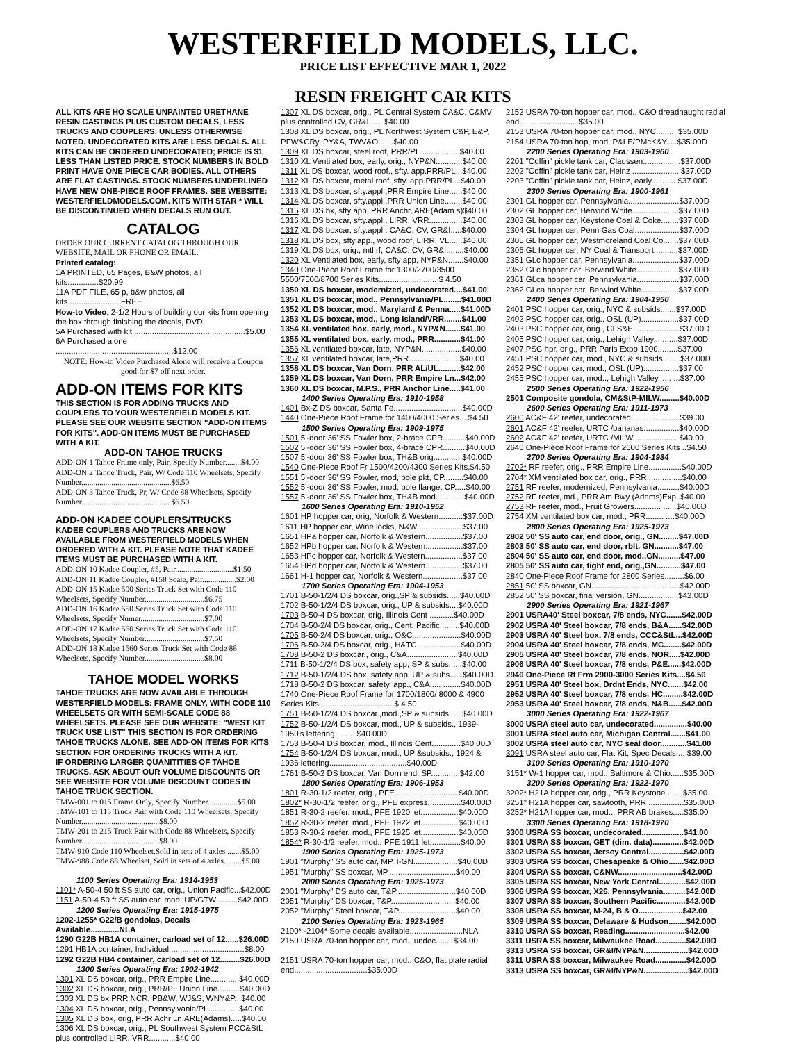WESTERFIELD MODELS, LLC.
PRICE LIST EFFECTIVE MAR 1, 2022
RESIN FREIGHT CAR KITS
ALL KITS ARE HO SCALE UNPAINTED URETHANE RESIN CASTINGS PLUS CUSTOM DECALS, LESS TRUCKS AND COUPLERS, UNLESS OTHERWISE NOTED. UNDECORATED KITS ARE LESS DECALS. ALL KITS CAN BE ORDERED UNDECORATED; PRICE IS $1 LESS THAN LISTED PRICE. STOCK NUMBERS IN BOLD PRINT HAVE ONE PIECE CAR BODIES. ALL OTHERS ARE FLAT CASTINGS. STOCK NUMBERS UNDERLINED HAVE NEW ONE-PIECE ROOF FRAMES. SEE WEBSITE: WESTERFIELDMODELS.COM. KITS WITH STAR * WILL BE DISCONTINUED WHEN DECALS RUN OUT.
CATALOG
ORDER OUR CURRENT CATALOG THROUGH OUR WEBSITE, MAIL OR PHONE OR EMAIL.
Printed catalog:
1A PRINTED, 65 Pages, B&W photos, all kits..............$20.99
11A PDF FILE, 65 p, b&w photos, all kits........................FREE
How-to Video, 2-1/2 Hours of building our kits from opening the box through finishing the decals, DVD.
5A Purchased with kit ..................................................$5.00
6A Purchased alone .....................................................$12.00
NOTE: How-to Video Purchased Alone will receive a Coupon good for $7 off next order.
ADD-ON ITEMS FOR KITS
THIS SECTION IS FOR ADDING TRUCKS AND COUPLERS TO YOUR WESTERFIELD MODELS KIT. PLEASE SEE OUR WEBSITE SECTION "ADD-ON ITEMS FOR KITS". ADD-ON ITEMS MUST BE PURCHASED WITH A KIT.
ADD-ON TAHOE TRUCKS
ADD-ON 1 Tahoe Frame only, Pair, Specify Number........$4.00
ADD-ON 2 Tahoe Truck, Pair, W/ Code 110 Wheelsets, Specify Number.............................................$6.50
ADD-ON 3 Tahoe Truck, Pr, W/ Code 88 Wheelsets, Specify Number.............................................$6.50
ADD-ON KADEE COUPLERS/TRUCKS
KADEE COUPLERS AND TRUCKS ARE NOW AVAILABLE FROM WESTERFIELD MODELS WHEN ORDERED WITH A KIT. PLEASE NOTE THAT KADEE ITEMS MUST BE PURCHASED WITH A KIT.
ADD-ON 10 Kadee Coupler, #5, Pair.............................$1.50
ADD-ON 11 Kadee Coupler, #158 Scale, Pair.................$2.00
ADD-ON 15 Kadee 500 Series Truck Set with Code 110 Wheelsets, Specify Number..............................$6.75
ADD-ON 16 Kadee 550 Series Truck Set with Code 110 Wheelsets, Specify Numer................................$7.00
ADD-ON 17 Kadee 560 Series Truck Set with Code 110 Wheelsets, Specify Number..............................$7.50
ADD-ON 18 Kadee 1560 Series Truck Set with Code 88 Wheelsets, Specify Number..............................$8.00
TAHOE MODEL WORKS
TAHOE TRUCKS ARE NOW AVAILABLE THROUGH WESTERFIELD MODELS: FRAME ONLY, WITH CODE 110 WHEELSETS OR WITH SEMI-SCALE CODE 88 WHEELSETS. PLEASE SEE OUR WEBSITE: "WEST KIT TRUCK USE LIST" THIS SECTION IS FOR ORDERING TAHOE TRUCKS ALONE. SEE ADD-ON ITEMS FOR KITS SECTION FOR ORDERING TRUCKS WITH A KIT.
IF ORDERING LARGER QUANITITIES OF TAHOE TRUCKS, ASK ABOUT OUR VOLUME DISCOUNTS OR SEE WEBSITE FOR VOLUME DISCOUNT CODES IN TAHOE TRUCK SECTION.
TMW-001 to 015 Frame Only, Specify Number...............$5.00
TMW-101 to 115 Truck Pair with Code 110 Wheelsets, Specify Number.......................................$8.00
TMW-201 to 215 Truck Pair with Code 88 Wheelsets, Specify Number.......................................$8.00
TMW-910 Code 110 Wheelset,Sold in sets of 4 axles .......$5.00
TMW-988 Code 88 Wheelset, Sold in sets of 4 axles.........$5.00
1100 Series Operating Era: 1914-1953
1101* A-50-4 50 ft SS auto car, orig., Union Pacific...$42.00D
1151 A-50-4 50 ft SS auto car, mod, UP/GTW..........$42.00D
1200 Series Operating Era: 1915-1975
1202-1255* G22/B gondolas, Decals Available.............NLA
1290 G22B HB1A container, carload set of 12......$26.00D
1291 HB1A container, Individual..................................$8.00
1292 G22B HB4 container, carload set of 12.........$26.00D
1300 Series Operating Era: 1902-1942
1301 XL DS boxcar, orig., PRR Empire Line.............$40.00D
1302 XL DS boxcar, orig., PRR/PL Union Line..........$40.00D
1303 XL DS bx,PRR NCR, PB&W, WJ&S, WNY&P...$40.00
1304 XL DS boxcar, orig., Pennsylvania/PL..............$40.00
1305 XL DS box, orig, PRR Achr Ln,ARE(Adams).....$40.00
1306 XL DS boxcar, orig., PL Southwest System PCC&StL plus controlled LIRR, VRR............$40.00
1307 XL DS boxcar, orig., PL Central System CA&C, C&MV plus controlled CV, GR&I...... $40.00
1308 XL DS boxcar, orig., PL Northwest System C&P, E&P, PFW&CRy, PY&A, TWV&O.......$40.00
1309 XL DS boxcar, steel roof, PRR/PL..................$40.00
1310 XL Ventilated box, early, orig., NYP&N............$40.00
1311 XL DS boxcar, wood roof., sfty. app.PRR/PL...$40.00
1312 XL DS boxcar, metal roof.,sfty. app.PRR/PL...$40.00
1313 XL DS boxcar, sfty.appl.,PRR Empire Line......$40.00
1314 XL DS boxcar, sfty.appl.,PRR Union Line........$40.00
1315 XL DS bx, sfty app, PRR Anchr, ARE(Adam.s)$40.00
1316 XL DS boxcar, sfty.appl., LIRR, VRR...............$40.00
1317 XL DS boxcar, sfty.appl., CA&C, CV, GR&I.....$40.00
1318 XL DS box, sfty.app., wood roof, LIRR, VL......$40.00
1319 XL DS box, orig., mtl rf, CA&C, CV, GR&I........$40.00
1320 XL Ventilated box, early, sfty app, NYP&N.......$40.00
1340 One-Piece Roof Frame for 1300/2700/3500 5500/7500/8700 Series Kits.......................... $ 4.50
1350 XL DS boxcar, modernized, undecorated....$41.00
1351 XL DS boxcar, mod., Pennsylvania/PL........$41.00D
1352 XL DS boxcar, mod., Maryland & Penna.....$41.00D
1353 XL DS boxcar, mod., Long Island/VRR........$41.00
1354 XL ventilated box, early, mod., NYP&N.......$41.00
1355 XL ventilated box, early, mod., PRR............$41.00
1356 XL ventilated boxcar, late, NYP&N..................$40.00
1357 XL ventilated boxcar, late,PRR.......................$40.00
1358 XL DS boxcar, Van Dorn, PRR AL/UL..........$42.00
1359 XL DS boxcar, Van Dorn, PRR Empire Ln...$42.00
1360 XL DS boxcar, M.P.S., PRR Anchor Line.....$41.00
1400 Series Operating Era: 1910-1958
1401 Bx-Z DS boxcar, Santa Fe...............................$40.00D
1440 One-Piece Roof Frame for 1400/4000 Series....$4.50
1500 Series Operating Era: 1909-1975
1501 5'-door 36' SS Fowler box, 2-brace CPR..........$40.00D
1502 5'-door 36' SS Fowler box, 4-brace CPR..........$40.00D
1507 5'-door 36' SS Fowler box, TH&B orig.............$40.00D
1540 One-Piece Roof Fr 1500/4200/4300 Series Kits.$4.50
1551 5'-door 36' SS Fowler, mod, pole pkt, CP.........$40.00
1552 5'-door 36' SS Fowler, mod, pole flange, CP.....$40.00
1557 5'-door 36' SS Fowler box, TH&B mod. ...........$40.00D
1600 Series Operating Era: 1910-1952
1601 HP hopper car, orig, Norfolk & Western...........$37.00D
1611 HP hopper car, Wine locks, N&W.....................$37.00
1651 HPa hopper car, Norfolk & Western.................$37.00
1652 HPb hopper car, Norfolk & Western.................$37.00
1653 HPc hopper car, Norfolk & Western.................$37.00
1654 HPd hopper car, Norfolk & Western............... .$37.00
1661 H-1 hopper car, Norfolk & Western..................$37.00
1700 Series Operating Era: 1904-1953
1701 B-50-1/2/4 DS boxcar, orig.,SP & subsids......$40.00D
1702 B-50-1/2/4 DS boxcar, orig., UP & subsids....$40.00D
1703 B-50-4 DS boxcar, orig, Illinois Cent ...........$40.00D
1704 B-50-2/4 DS boxcar, orig., Cent. Pacific.........$40.00D
1705 B-50-2/4 DS boxcar, orig., O&C......................$40.00D
1706 B-50-2/4 DS boxcar, orig., H&TC....................$40.00D
1708 B-50-2 DS boxcar., orig., C&A.......................$40.00D
1711 B-50-1/2/4 DS box, safety app, SP & subs......$40.00
1712 B-50-1/2/4 DS box, safety app, UP & subs......$40.00D
1718 B-50-2 DS boxcar, safety. app., C&A..... ........$40.00D
1740 One-Piece Roof Frame for 1700/1800/ 8000 & 4900 Series Kits..................................$ 4.50
1751 B-50-1/2/4 DS boxcar.,mod.,SP & subsids......$40.00D
1752 B-50-1/2/4 DS boxcar, mod., UP & subsids., 1939-1950's lettering..........$40.00D
1753 B-50-4 DS boxcar, mod., Illinois Cent.............$40.00D
1754 B-50-1/2/4 DS boxcar, mod., UP &subsids., 1924 & 1936 lettering...................................$40.00D
1761 B-50-2 DS boxcar, Van Dorn end, SP.............$42.00
1800 Series Operating Era: 1906-1953
1801 R-30-1/2 reefer, orig., PFE.............................$40.00D
1802* R-30-1/2 reefer, orig., PFE express...............$40.00D
1851 R-30-2 reefer, mod., PFE 1920 let.................$40.00D
1852 R-30-2 reefer, mod., PFE 1922 let.................$40.00D
1853 R-30-2 reefer, mod., PFE 1925 let.................$40.00D
1854* R-30-1/2 reefer, mod., PFE 1911 let..............$40.00
1900 Series Operating Era: 1925-1973
1901 "Murphy" SS auto car, MP, I-GN....................$40.00D
1951 "Murphy" SS boxcar, MP...............................$40.00
2000 Series Operating Era: 1925-1973
2001 "Murphy" DS auto car, T&P...........................$40.00D
2051 "Murphy" DS boxcar, T&P.............................$40.00
2052 "Murphy" Steel boxcar, T&P..........................$40.00
2100 Series Operating Era: 1923-1965
2100* -2104* Some decals available........................NLA
2150 USRA 70-ton hopper car, mod., undec........$34.00
2151 USRA 70-ton hopper car, mod., C&O, flat plate radial end.................................$35.00D
2152 USRA 70-ton hopper car, mod., C&O dreadnaught radial end...........................$35.00
2153 USRA 70-ton hopper car, mod., NYC........ .$35.00D
2154 USRA 70-ton hop, mod, P&LE/PMcK&Y.....$35.00D
2200 Series Operating Era: 1903-1960
2201 "Coffin" pickle tank car, Claussen............... .$37.00D
2202 "Coffin" pickle tank car, Heinz ..................... $37.00D
2203 "Coffin" pickle tank car, Heinz, early........... $37.00D
2300 Series Operating Era: 1900-1961
2301 GL hopper car, Pennsylvania.......................$37.00D
2302 GL hopper car, Berwind White.....................$37.00D
2303 GL hopper car, Keystone Coal & Coke........$37.00D
2304 GL hopper car, Penn Gas Coal....................$37.00D
2305 GL hopper car, Westmoreland Coal Co.......$37.00D
2306 GL hopper car, NY Coal & Transport...........$37.00D
2351 GLc hopper car, Pennsylvania.....................$37.00D
2352 GLc hopper car, Berwind White...................$37.00D
2361 GLca hopper car, Pennsylvania...................$37.00D
2362 GLca hopper car, Berwind White.................$37.00D
2400 Series Operating Era: 1904-1950
2401 PSC hopper car, orig., NYC & subsids.......$37.00D
2402 PSC hopper car, orig., OSL (UP).................$37.00D
2403 PSC hopper car, orig., CLS&E.....................$37.00D
2405 PSC hopper car, orig., Lehigh Valley...........$37.00D
2407 PSC hpr, orig., PRR Paris Expo 1900.........$37.00
2451 PSC hopper car, mod., NYC & subsids........$37.00D
2452 PSC hopper car, mod., OSL (UP)................$37.00
2455 PSC hopper car, mod.., Lehigh Valley...... ...$37.00
2500 Series Operating Era: 1922-1956
2501 Composite gondola, CM&StP-MILW.........$40.00D
2600 Series Operating Era: 1911-1973
2600 AC&F 42' reefer, undecorated......................$39.00
2601 AC&F 42' reefer, URTC /bananas................$40.00D
2602 AC&F 42' reefer, URTC /MILW.................... $40.00
2640 One-Piece Roof Frame for 2600 Series Kits ..$4.50
2700 Series Operating Era: 1904-1934
2702* RF reefer, orig., PRR Empire Line...............$40.00D
2704* XM ventilated box car, orig., PRR........... ....$40.00
2751 RF reefer, modernized, Pennsylvania..........$40.00D
2752 RF reefer, md., PRR Am Rwy (Adams)Exp..$40.00
2753 RF reefer, mod., Fruit Growers............ ......$40.00D
2754 XM ventilated box car, mod., PRR........ ....$40.00D
2800 Series Operating Era: 1925-1973
2802 50' SS auto car, end door, orig., GN.........$47.00D
2803 50' SS auto car, end door, rblt, GN...........$47.00
2804 50' SS auto car, end door, mod.,GN..........$47.00
2805 50' SS auto car, tight end, orig.,GN...........$47.00
2840 One-Piece Roof Frame for 2800 Series.........$6.00
2851 50' SS boxcar, GN........................................$42.00D
2852 50' SS boxcar, final version, GN..................$42.00D
2900 Series Operating Era: 1921-1967
2901 USRA40' Steel boxcar, 7/8 ends, NYC.......$42.00D
2902 USRA 40' Steel boxcar, 7/8 ends, B&A......$42.00D
2903 USRA 40' Steel box, 7/8 ends, CCC&StL...$42.00D
2904 USRA 40' Steel boxcar, 7/8 ends, MC........$42.00D
2905 USRA 40' Steel boxcar, 7/8 ends, NOR.....$42.00D
2906 USRA 40' Steel boxcar, 7/8 ends, P&E......$42.00D
2940 One-Piece Rf Frm 2900-3000 Series Kits....$4.50
2951 USRA 40' Steel box, Drdnt Ends, NYC.......$42.00
2952 USRA 40' Steel boxcar, 7/8 ends, HC.........$42.00D
2953 USRA 40' Steel boxcar, 7/8 ends, N&B......$42.00D
3000 Series Operating Era: 1922-1967
3000 USRA steel auto car, undecorated...............$40.00
3001 USRA steel auto car, Michigan Central.......$41.00
3002 USRA steel auto car, NYC seal door............$41.00
3091 USRA steel auto car, Flat Kit, Spec Decals.... $39.00
3100 Series Operating Era: 1910-1970
3151* W-1 hopper car, mod., Baltimore & Ohio......$35.00D
3200 Series Operating Era: 1922-1970
3202* H21A hopper car, orig., PRR Keystone........$35.00
3251* H21A hopper car, sawtooth, PRR ................$35.00D
3252* H21A hopper car, mod.., PRR AB brakes.....$35.00
3300 Series Operating Era: 1918-1970
3300 USRA SS boxcar, undecorated...................$41.00
3301 USRA SS boxcar, GET (dim. data)..............$42.00D
3302 USRA SS boxcar, Jersey Central................$42.00D
3303 USRA SS boxcar, Chesapeake & Ohio.......$42.00D
3304 USRA SS boxcar, C&NW.............................$42.00D
3305 USRA SS boxcar, New York Central............$42.00D
3306 USRA SS boxcar, X26, Pennsylvania..........$42.00D
3307 USRA SS boxcar, Southern Pacific.............$42.00D
3308 USRA SS boxcar, M-24, B & O....................$42.00
3309 USRA SS boxcar, Delaware & Hudson........$42.00D
3310 USRA SS boxcar, Reading...........................$42.00
3311 USRA SS boxcar, Milwaukee Road..............$42.00D
3313 USRA SS boxcar, GR&I/NYP&N....................$42.00D
3311 USRA SS boxcar, Milwaukee Road..............$42.00D
3313 USRA SS boxcar, GR&I/NYP&N....................$42.00D